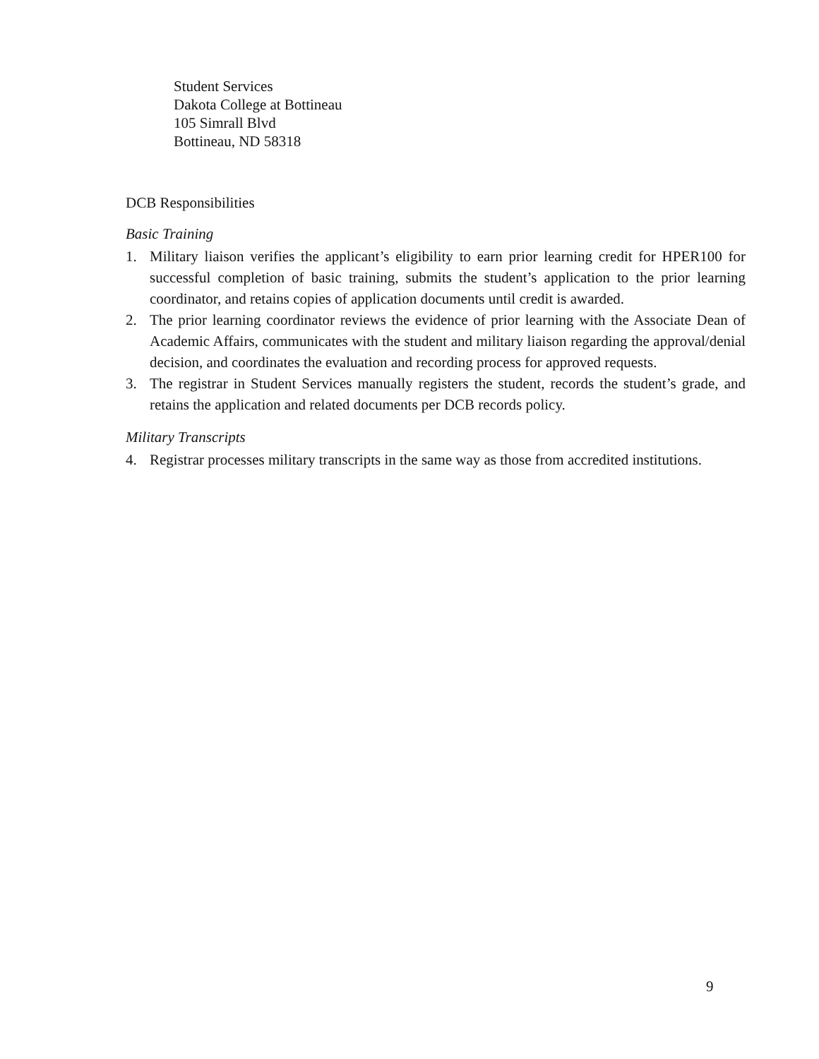Student Services
Dakota College at Bottineau
105 Simrall Blvd
Bottineau, ND 58318
DCB Responsibilities
Basic Training
1. Military liaison verifies the applicant’s eligibility to earn prior learning credit for HPER100 for successful completion of basic training, submits the student’s application to the prior learning coordinator, and retains copies of application documents until credit is awarded.
2. The prior learning coordinator reviews the evidence of prior learning with the Associate Dean of Academic Affairs, communicates with the student and military liaison regarding the approval/denial decision, and coordinates the evaluation and recording process for approved requests.
3. The registrar in Student Services manually registers the student, records the student’s grade, and retains the application and related documents per DCB records policy.
Military Transcripts
4. Registrar processes military transcripts in the same way as those from accredited institutions.
9